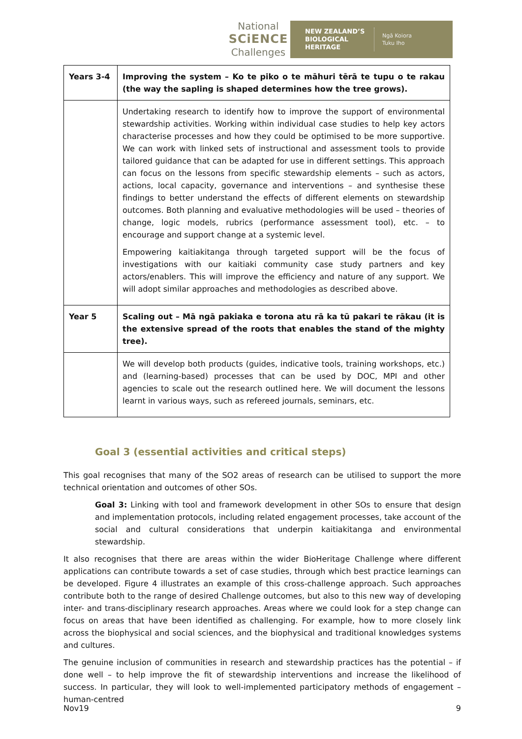National
SCiENCE
Challenges
NEW ZEALAND’S BIOLOGICAL HERITAGE
Ngā Koiora
Tuku Iho
| Years 3-4 | Improving the system – Ko te piko o te māhuri tērā te tupu o te rakau (the way the sapling is shaped determines how the tree grows). |
| | Undertaking research to identify how to improve the support of environmental stewardship activities. Working within individual case studies to help key actors characterise processes and how they could be optimised to be more supportive. We can work with linked sets of instructional and assessment tools to provide tailored guidance that can be adapted for use in different settings. This approach can focus on the lessons from specific stewardship elements – such as actors, actions, local capacity, governance and interventions – and synthesise these findings to better understand the effects of different elements on stewardship outcomes. Both planning and evaluative methodologies will be used – theories of change, logic models, rubrics (performance assessment tool), etc. – to encourage and support change at a systemic level. Empowering kaitiakitanga through targeted support will be the focus of investigations with our kaitiaki community case study partners and key actors/enablers. This will improve the efficiency and nature of any support. We will adopt similar approaches and methodologies as described above. |
| Year 5 | Scaling out – Mā ngā pakiaka e torona atu rā ka tū pakari te rākau (it is the extensive spread of the roots that enables the stand of the mighty tree). |
| | We will develop both products (guides, indicative tools, training workshops, etc.) and (learning-based) processes that can be used by DOC, MPI and other agencies to scale out the research outlined here. We will document the lessons learnt in various ways, such as refereed journals, seminars, etc. |
Goal 3 (essential activities and critical steps)
This goal recognises that many of the SO2 areas of research can be utilised to support the more technical orientation and outcomes of other SOs.
Goal 3: Linking with tool and framework development in other SOs to ensure that design and implementation protocols, including related engagement processes, take account of the social and cultural considerations that underpin kaitiakitanga and environmental stewardship.
It also recognises that there are areas within the wider BioHeritage Challenge where different applications can contribute towards a set of case studies, through which best practice learnings can be developed. Figure 4 illustrates an example of this cross-challenge approach. Such approaches contribute both to the range of desired Challenge outcomes, but also to this new way of developing inter- and trans-disciplinary research approaches. Areas where we could look for a step change can focus on areas that have been identified as challenging. For example, how to more closely link across the biophysical and social sciences, and the biophysical and traditional knowledges systems and cultures.
The genuine inclusion of communities in research and stewardship practices has the potential – if done well – to help improve the fit of stewardship interventions and increase the likelihood of success. In particular, they will look to well-implemented participatory methods of engagement – human-centred
Nov19 9